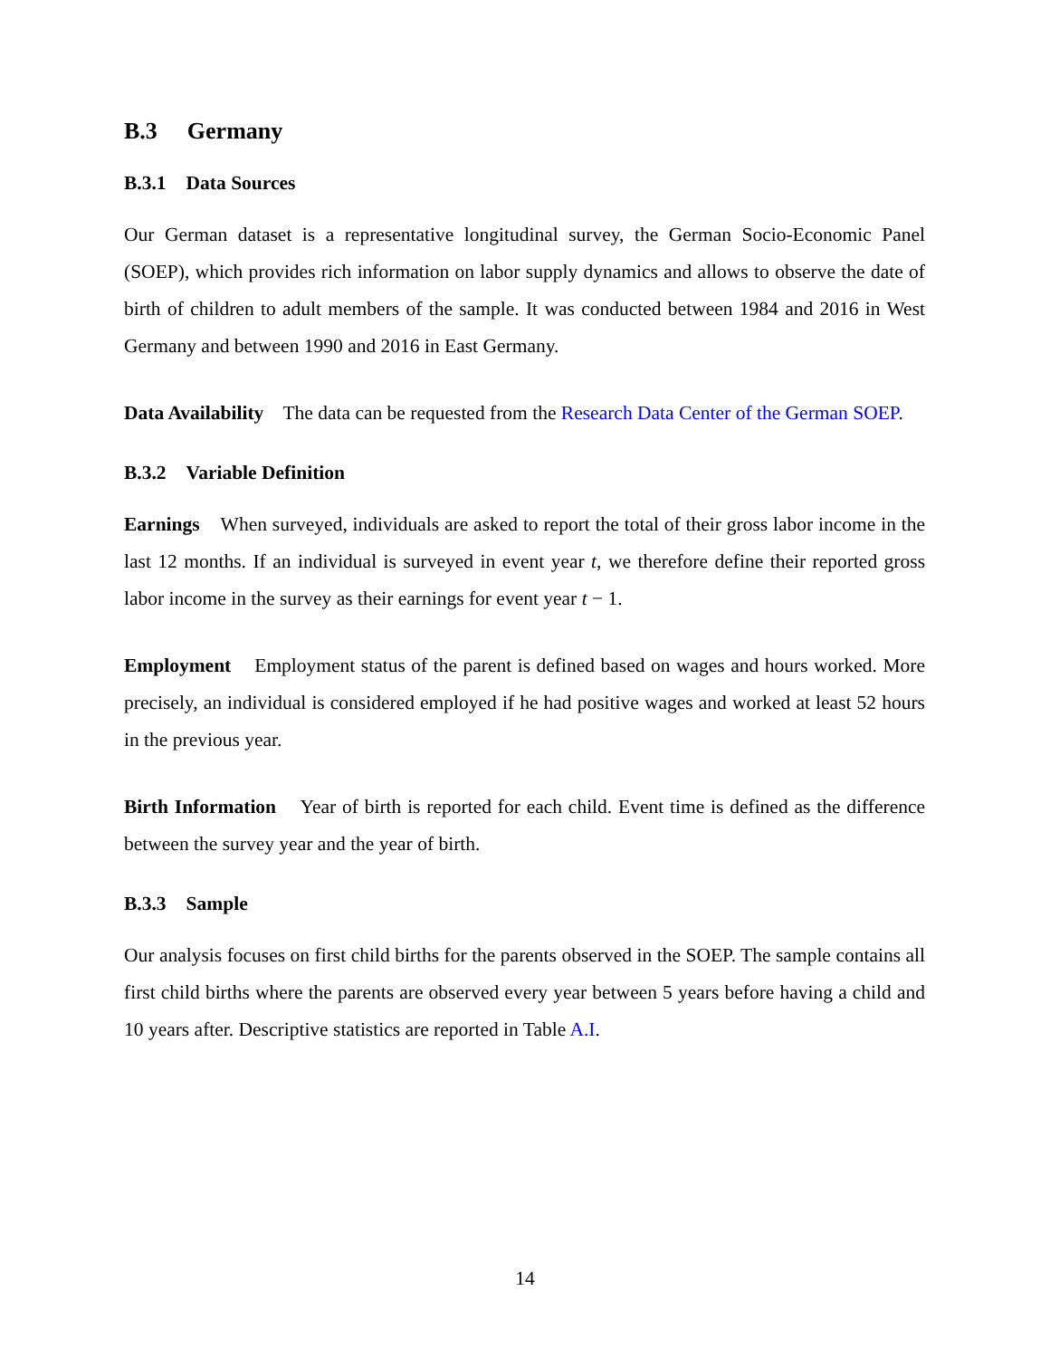B.3 Germany
B.3.1 Data Sources
Our German dataset is a representative longitudinal survey, the German Socio-Economic Panel (SOEP), which provides rich information on labor supply dynamics and allows to observe the date of birth of children to adult members of the sample. It was conducted between 1984 and 2016 in West Germany and between 1990 and 2016 in East Germany.
Data Availability The data can be requested from the Research Data Center of the German SOEP.
B.3.2 Variable Definition
Earnings When surveyed, individuals are asked to report the total of their gross labor income in the last 12 months. If an individual is surveyed in event year t, we therefore define their reported gross labor income in the survey as their earnings for event year t − 1.
Employment Employment status of the parent is defined based on wages and hours worked. More precisely, an individual is considered employed if he had positive wages and worked at least 52 hours in the previous year.
Birth Information Year of birth is reported for each child. Event time is defined as the difference between the survey year and the year of birth.
B.3.3 Sample
Our analysis focuses on first child births for the parents observed in the SOEP. The sample contains all first child births where the parents are observed every year between 5 years before having a child and 10 years after. Descriptive statistics are reported in Table A.I.
14